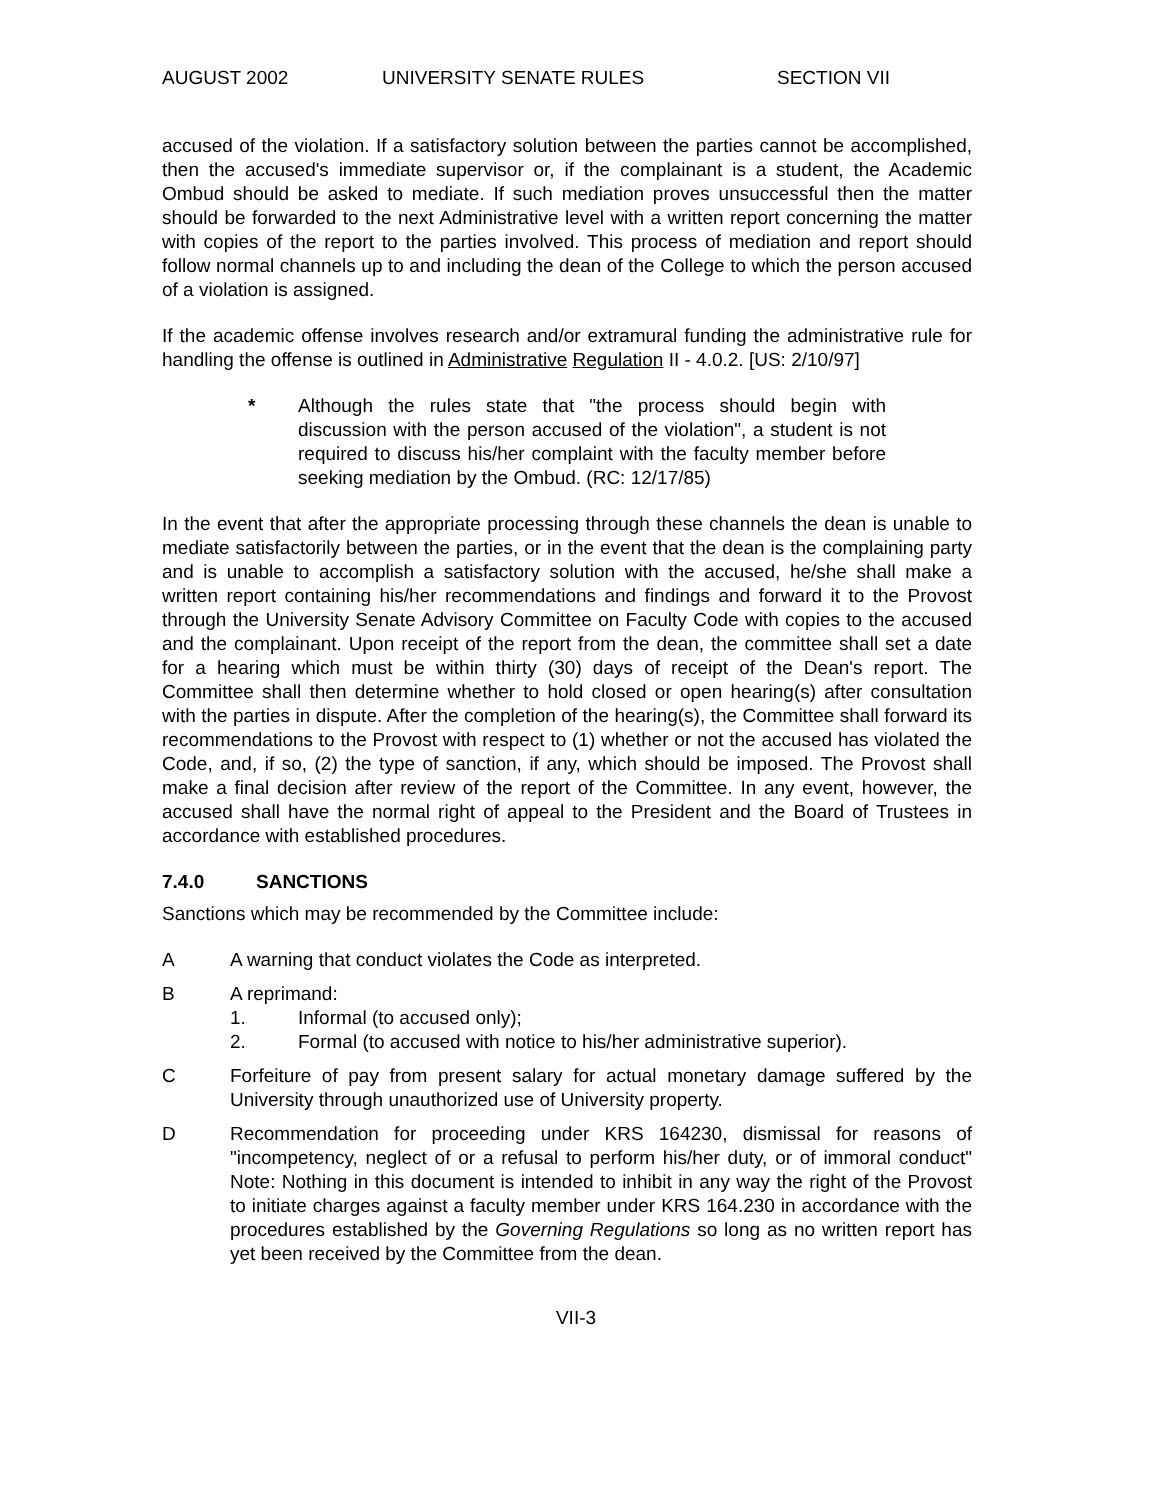AUGUST 2002 UNIVERSITY SENATE RULES SECTION VII
accused of the violation. If a satisfactory solution between the parties cannot be accomplished, then the accused's immediate supervisor or, if the complainant is a student, the Academic Ombud should be asked to mediate. If such mediation proves unsuccessful then the matter should be forwarded to the next Administrative level with a written report concerning the matter with copies of the report to the parties involved. This process of mediation and report should follow normal channels up to and including the dean of the College to which the person accused of a violation is assigned.
If the academic offense involves research and/or extramural funding the administrative rule for handling the offense is outlined in Administrative Regulation II - 4.0.2. [US: 2/10/97]
* Although the rules state that "the process should begin with discussion with the person accused of the violation", a student is not required to discuss his/her complaint with the faculty member before seeking mediation by the Ombud. (RC: 12/17/85)
In the event that after the appropriate processing through these channels the dean is unable to mediate satisfactorily between the parties, or in the event that the dean is the complaining party and is unable to accomplish a satisfactory solution with the accused, he/she shall make a written report containing his/her recommendations and findings and forward it to the Provost through the University Senate Advisory Committee on Faculty Code with copies to the accused and the complainant. Upon receipt of the report from the dean, the committee shall set a date for a hearing which must be within thirty (30) days of receipt of the Dean's report. The Committee shall then determine whether to hold closed or open hearing(s) after consultation with the parties in dispute. After the completion of the hearing(s), the Committee shall forward its recommendations to the Provost with respect to (1) whether or not the accused has violated the Code, and, if so, (2) the type of sanction, if any, which should be imposed. The Provost shall make a final decision after review of the report of the Committee. In any event, however, the accused shall have the normal right of appeal to the President and the Board of Trustees in accordance with established procedures.
7.4.0 SANCTIONS
Sanctions which may be recommended by the Committee include:
A A warning that conduct violates the Code as interpreted.
B A reprimand:
1. Informal (to accused only);
2. Formal (to accused with notice to his/her administrative superior).
C Forfeiture of pay from present salary for actual monetary damage suffered by the University through unauthorized use of University property.
D Recommendation for proceeding under KRS 164230, dismissal for reasons of "incompetency, neglect of or a refusal to perform his/her duty, or of immoral conduct" Note: Nothing in this document is intended to inhibit in any way the right of the Provost to initiate charges against a faculty member under KRS 164.230 in accordance with the procedures established by the Governing Regulations so long as no written report has yet been received by the Committee from the dean.
VII-3